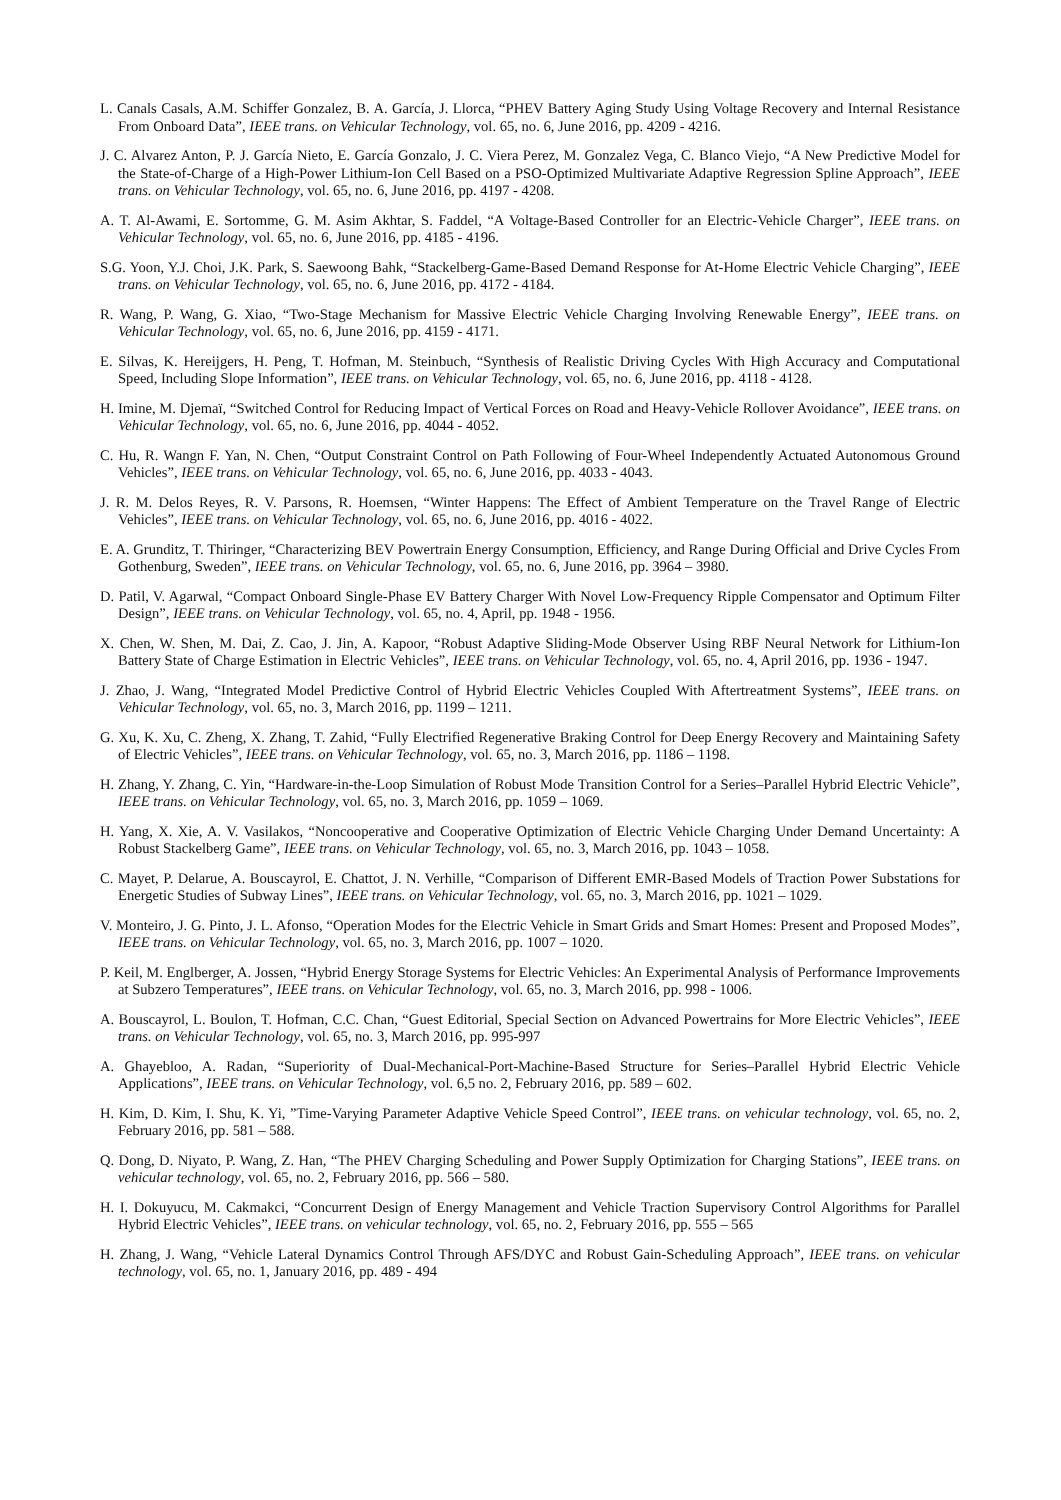L. Canals Casals, A.M. Schiffer Gonzalez, B. A. García, J. Llorca, “PHEV Battery Aging Study Using Voltage Recovery and Internal Resistance From Onboard Data”, IEEE trans. on Vehicular Technology, vol. 65, no. 6, June 2016, pp. 4209 - 4216.
J. C. Alvarez Anton, P. J. García Nieto, E. García Gonzalo, J. C. Viera Perez, M. Gonzalez Vega, C. Blanco Viejo, “A New Predictive Model for the State-of-Charge of a High-Power Lithium-Ion Cell Based on a PSO-Optimized Multivariate Adaptive Regression Spline Approach”, IEEE trans. on Vehicular Technology, vol. 65, no. 6, June 2016, pp. 4197 - 4208.
A. T. Al-Awami, E. Sortomme, G. M. Asim Akhtar, S. Faddel, “A Voltage-Based Controller for an Electric-Vehicle Charger”, IEEE trans. on Vehicular Technology, vol. 65, no. 6, June 2016, pp. 4185 - 4196.
S.G. Yoon, Y.J. Choi, J.K. Park, S. Saewoong Bahk, “Stackelberg-Game-Based Demand Response for At-Home Electric Vehicle Charging”, IEEE trans. on Vehicular Technology, vol. 65, no. 6, June 2016, pp. 4172 - 4184.
R. Wang, P. Wang, G. Xiao, “Two-Stage Mechanism for Massive Electric Vehicle Charging Involving Renewable Energy”, IEEE trans. on Vehicular Technology, vol. 65, no. 6, June 2016, pp. 4159 - 4171.
E. Silvas, K. Hereijgers, H. Peng, T. Hofman, M. Steinbuch, “Synthesis of Realistic Driving Cycles With High Accuracy and Computational Speed, Including Slope Information”, IEEE trans. on Vehicular Technology, vol. 65, no. 6, June 2016, pp. 4118 - 4128.
H. Imine, M. Djemaï, “Switched Control for Reducing Impact of Vertical Forces on Road and Heavy-Vehicle Rollover Avoidance”, IEEE trans. on Vehicular Technology, vol. 65, no. 6, June 2016, pp. 4044 - 4052.
C. Hu, R. Wangn F. Yan, N. Chen, “Output Constraint Control on Path Following of Four-Wheel Independently Actuated Autonomous Ground Vehicles”, IEEE trans. on Vehicular Technology, vol. 65, no. 6, June 2016, pp. 4033 - 4043.
J. R. M. Delos Reyes, R. V. Parsons, R. Hoemsen, “Winter Happens: The Effect of Ambient Temperature on the Travel Range of Electric Vehicles”, IEEE trans. on Vehicular Technology, vol. 65, no. 6, June 2016, pp. 4016 - 4022.
E. A. Grunditz, T. Thiringer, “Characterizing BEV Powertrain Energy Consumption, Efficiency, and Range During Official and Drive Cycles From Gothenburg, Sweden”, IEEE trans. on Vehicular Technology, vol. 65, no. 6, June 2016, pp. 3964 – 3980.
D. Patil, V. Agarwal, “Compact Onboard Single-Phase EV Battery Charger With Novel Low-Frequency Ripple Compensator and Optimum Filter Design”, IEEE trans. on Vehicular Technology, vol. 65, no. 4, April, pp. 1948 - 1956.
X. Chen, W. Shen, M. Dai, Z. Cao, J. Jin, A. Kapoor, “Robust Adaptive Sliding-Mode Observer Using RBF Neural Network for Lithium-Ion Battery State of Charge Estimation in Electric Vehicles”, IEEE trans. on Vehicular Technology, vol. 65, no. 4, April 2016, pp. 1936 - 1947.
J. Zhao, J. Wang, “Integrated Model Predictive Control of Hybrid Electric Vehicles Coupled With Aftertreatment Systems”, IEEE trans. on Vehicular Technology, vol. 65, no. 3, March 2016, pp. 1199 – 1211.
G. Xu, K. Xu, C. Zheng, X. Zhang, T. Zahid, “Fully Electrified Regenerative Braking Control for Deep Energy Recovery and Maintaining Safety of Electric Vehicles”, IEEE trans. on Vehicular Technology, vol. 65, no. 3, March 2016, pp. 1186 – 1198.
H. Zhang, Y. Zhang, C. Yin, “Hardware-in-the-Loop Simulation of Robust Mode Transition Control for a Series–Parallel Hybrid Electric Vehicle”, IEEE trans. on Vehicular Technology, vol. 65, no. 3, March 2016, pp. 1059 – 1069.
H. Yang, X. Xie, A. V. Vasilakos, “Noncooperative and Cooperative Optimization of Electric Vehicle Charging Under Demand Uncertainty: A Robust Stackelberg Game”, IEEE trans. on Vehicular Technology, vol. 65, no. 3, March 2016, pp. 1043 – 1058.
C. Mayet, P. Delarue, A. Bouscayrol, E. Chattot, J. N. Verhille, “Comparison of Different EMR-Based Models of Traction Power Substations for Energetic Studies of Subway Lines”, IEEE trans. on Vehicular Technology, vol. 65, no. 3, March 2016, pp. 1021 – 1029.
V. Monteiro, J. G. Pinto, J. L. Afonso, “Operation Modes for the Electric Vehicle in Smart Grids and Smart Homes: Present and Proposed Modes”, IEEE trans. on Vehicular Technology, vol. 65, no. 3, March 2016, pp. 1007 – 1020.
P. Keil, M. Englberger, A. Jossen, “Hybrid Energy Storage Systems for Electric Vehicles: An Experimental Analysis of Performance Improvements at Subzero Temperatures”, IEEE trans. on Vehicular Technology, vol. 65, no. 3, March 2016, pp. 998 - 1006.
A. Bouscayrol, L. Boulon, T. Hofman, C.C. Chan, “Guest Editorial, Special Section on Advanced Powertrains for More Electric Vehicles”, IEEE trans. on Vehicular Technology, vol. 65, no. 3, March 2016, pp. 995-997
A. Ghayebloo, A. Radan, “Superiority of Dual-Mechanical-Port-Machine-Based Structure for Series–Parallel Hybrid Electric Vehicle Applications”, IEEE trans. on Vehicular Technology, vol. 6,5 no. 2, February 2016, pp. 589 – 602.
H. Kim, D. Kim, I. Shu, K. Yi, ”Time-Varying Parameter Adaptive Vehicle Speed Control”, IEEE trans. on vehicular technology, vol. 65, no. 2, February 2016, pp. 581 – 588.
Q. Dong, D. Niyato, P. Wang, Z. Han, “The PHEV Charging Scheduling and Power Supply Optimization for Charging Stations”, IEEE trans. on vehicular technology, vol. 65, no. 2, February 2016, pp. 566 – 580.
H. I. Dokuyucu, M. Cakmakci, “Concurrent Design of Energy Management and Vehicle Traction Supervisory Control Algorithms for Parallel Hybrid Electric Vehicles”, IEEE trans. on vehicular technology, vol. 65, no. 2, February 2016, pp. 555 – 565
H. Zhang, J. Wang, “Vehicle Lateral Dynamics Control Through AFS/DYC and Robust Gain-Scheduling Approach”, IEEE trans. on vehicular technology, vol. 65, no. 1, January 2016, pp. 489 - 494